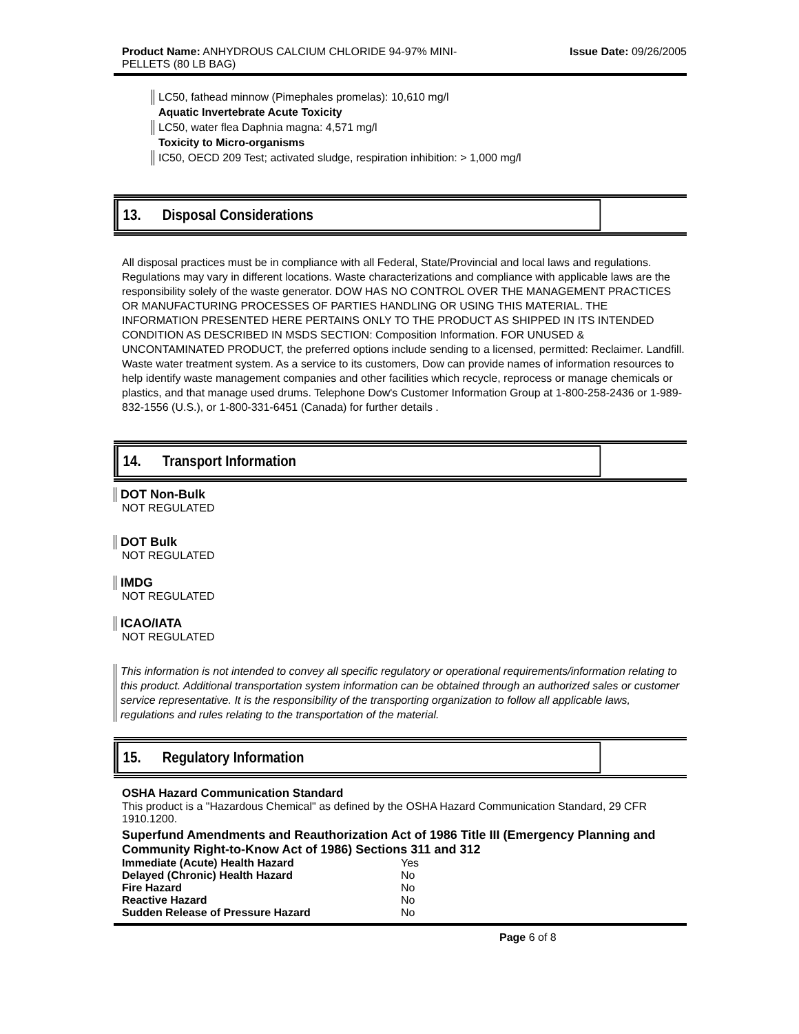Product Name: ANHYDROUS CALCIUM CHLORIDE 94-97% MINI-
PELLETS (80 LB BAG)
Issue Date: 09/26/2005
LC50, fathead minnow (Pimephales promelas): 10,610 mg/l
Aquatic Invertebrate Acute Toxicity
LC50, water flea Daphnia magna: 4,571 mg/l
Toxicity to Micro-organisms
IC50, OECD 209 Test; activated sludge, respiration inhibition: > 1,000 mg/l
13. Disposal Considerations
All disposal practices must be in compliance with all Federal, State/Provincial and local laws and regulations. Regulations may vary in different locations. Waste characterizations and compliance with applicable laws are the responsibility solely of the waste generator. DOW HAS NO CONTROL OVER THE MANAGEMENT PRACTICES OR MANUFACTURING PROCESSES OF PARTIES HANDLING OR USING THIS MATERIAL. THE INFORMATION PRESENTED HERE PERTAINS ONLY TO THE PRODUCT AS SHIPPED IN ITS INTENDED CONDITION AS DESCRIBED IN MSDS SECTION: Composition Information. FOR UNUSED & UNCONTAMINATED PRODUCT, the preferred options include sending to a licensed, permitted: Reclaimer. Landfill. Waste water treatment system. As a service to its customers, Dow can provide names of information resources to help identify waste management companies and other facilities which recycle, reprocess or manage chemicals or plastics, and that manage used drums. Telephone Dow's Customer Information Group at 1-800-258-2436 or 1-989-832-1556 (U.S.), or 1-800-331-6451 (Canada) for further details .
14. Transport Information
DOT Non-Bulk
NOT REGULATED
DOT Bulk
NOT REGULATED
IMDG
NOT REGULATED
ICAO/IATA
NOT REGULATED
This information is not intended to convey all specific regulatory or operational requirements/information relating to this product. Additional transportation system information can be obtained through an authorized sales or customer service representative. It is the responsibility of the transporting organization to follow all applicable laws, regulations and rules relating to the transportation of the material.
15. Regulatory Information
OSHA Hazard Communication Standard
This product is a "Hazardous Chemical" as defined by the OSHA Hazard Communication Standard, 29 CFR 1910.1200.
Superfund Amendments and Reauthorization Act of 1986 Title III (Emergency Planning and Community Right-to-Know Act of 1986) Sections 311 and 312
| Immediate (Acute) Health Hazard | Yes |
| Delayed (Chronic) Health Hazard | No |
| Fire Hazard | No |
| Reactive Hazard | No |
| Sudden Release of Pressure Hazard | No |
Page 6 of 8